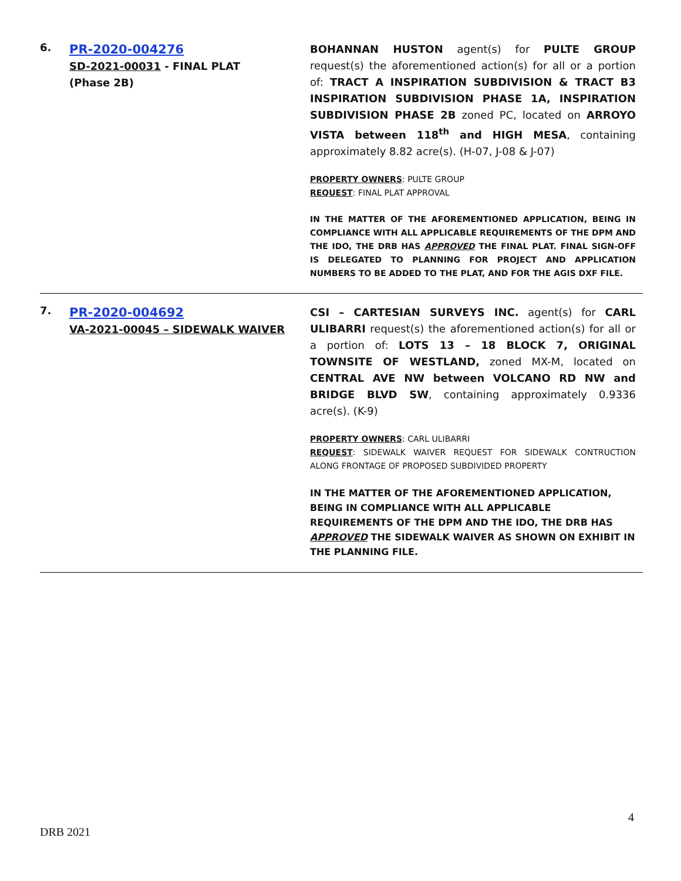6.
PR-2020-004276
SD-2021-00031 - FINAL PLAT
(Phase 2B)
BOHANNAN HUSTON agent(s) for PULTE GROUP request(s) the aforementioned action(s) for all or a portion of: TRACT A INSPIRATION SUBDIVISION & TRACT B3 INSPIRATION SUBDIVISION PHASE 1A, INSPIRATION SUBDIVISION PHASE 2B zoned PC, located on ARROYO VISTA between 118<sup>th</sup> and HIGH MESA, containing approximately 8.82 acre(s). (H-07, J-08 & J-07)
PROPERTY OWNERS: PULTE GROUP
REQUEST: FINAL PLAT APPROVAL
IN THE MATTER OF THE AFOREMENTIONED APPLICATION, BEING IN COMPLIANCE WITH ALL APPLICABLE REQUIREMENTS OF THE DPM AND THE IDO, THE DRB HAS APPROVED THE FINAL PLAT. FINAL SIGN-OFF IS DELEGATED TO PLANNING FOR PROJECT AND APPLICATION NUMBERS TO BE ADDED TO THE PLAT, AND FOR THE AGIS DXF FILE.
7.
PR-2020-004692
VA-2021-00045 – SIDEWALK WAIVER
CSI – CARTESIAN SURVEYS INC. agent(s) for CARL ULIBARRI request(s) the aforementioned action(s) for all or a portion of: LOTS 13 – 18 BLOCK 7, ORIGINAL TOWNSITE OF WESTLAND, zoned MX-M, located on CENTRAL AVE NW between VOLCANO RD NW and BRIDGE BLVD SW, containing approximately 0.9336 acre(s). (K-9)
PROPERTY OWNERS: CARL ULIBARRI
REQUEST: SIDEWALK WAIVER REQUEST FOR SIDEWALK CONTRUCTION ALONG FRONTAGE OF PROPOSED SUBDIVIDED PROPERTY
IN THE MATTER OF THE AFOREMENTIONED APPLICATION, BEING IN COMPLIANCE WITH ALL APPLICABLE REQUIREMENTS OF THE DPM AND THE IDO, THE DRB HAS APPROVED THE SIDEWALK WAIVER AS SHOWN ON EXHIBIT IN THE PLANNING FILE.
4
DRB 2021